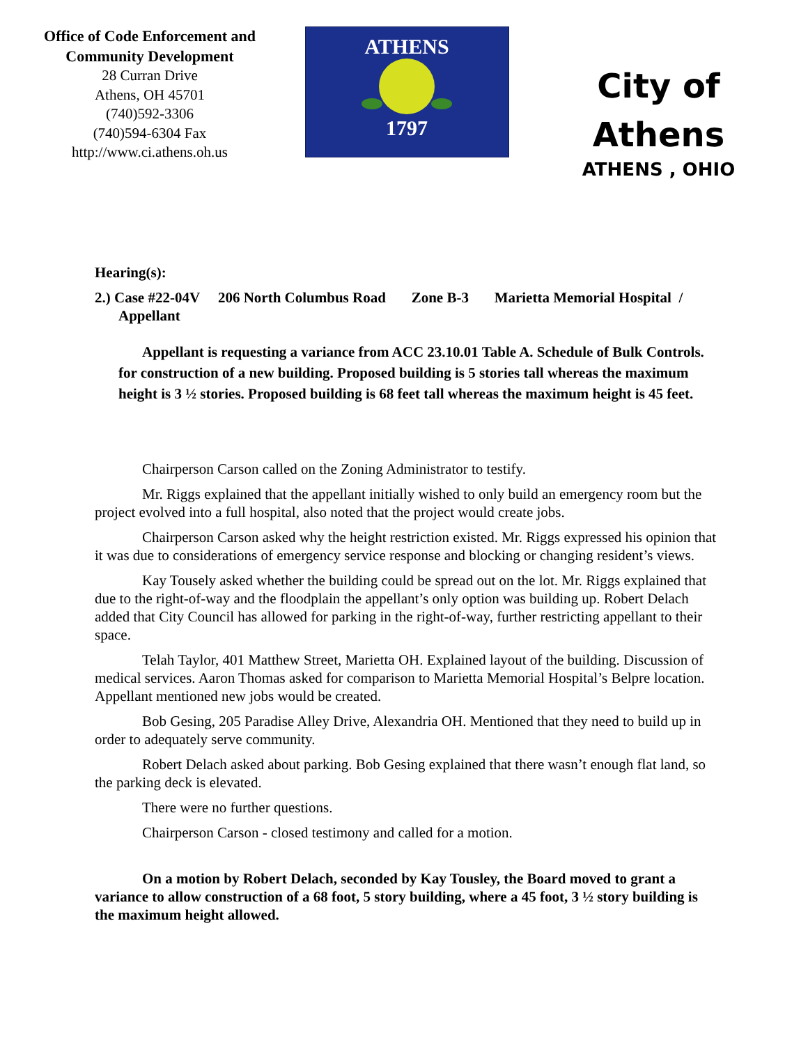Office of Code Enforcement and
Community Development
28 Curran Drive
Athens, OH 45701
(740)592-3306
(740)594-6304 Fax
http://www.ci.athens.oh.us
ATHENS
1797
City of
Athens
ATHENS , OHIO
Hearing(s):
2.) Case #22-04V 206 North Columbus Road Zone B-3 Marietta Memorial Hospital / Appellant
Appellant is requesting a variance from ACC 23.10.01 Table A. Schedule of Bulk Controls. for construction of a new building. Proposed building is 5 stories tall whereas the maximum height is 3 ½ stories. Proposed building is 68 feet tall whereas the maximum height is 45 feet.
Chairperson Carson called on the Zoning Administrator to testify.
Mr. Riggs explained that the appellant initially wished to only build an emergency room but the project evolved into a full hospital, also noted that the project would create jobs.
Chairperson Carson asked why the height restriction existed. Mr. Riggs expressed his opinion that it was due to considerations of emergency service response and blocking or changing resident’s views.
Kay Tousely asked whether the building could be spread out on the lot. Mr. Riggs explained that due to the right-of-way and the floodplain the appellant’s only option was building up. Robert Delach added that City Council has allowed for parking in the right-of-way, further restricting appellant to their space.
Telah Taylor, 401 Matthew Street, Marietta OH. Explained layout of the building. Discussion of medical services. Aaron Thomas asked for comparison to Marietta Memorial Hospital’s Belpre location. Appellant mentioned new jobs would be created.
Bob Gesing, 205 Paradise Alley Drive, Alexandria OH. Mentioned that they need to build up in order to adequately serve community.
Robert Delach asked about parking. Bob Gesing explained that there wasn’t enough flat land, so the parking deck is elevated.
There were no further questions.
Chairperson Carson - closed testimony and called for a motion.
On a motion by Robert Delach, seconded by Kay Tousley, the Board moved to grant a variance to allow construction of a 68 foot, 5 story building, where a 45 foot, 3 ½ story building is the maximum height allowed.